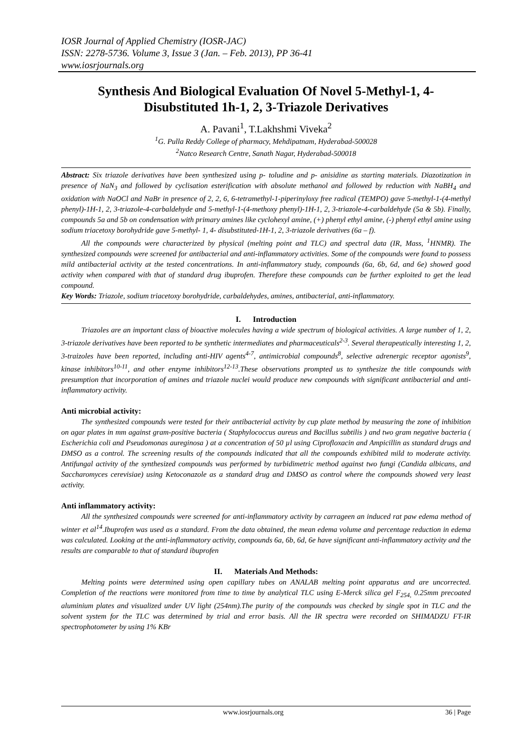IOSR Journal of Applied Chemistry (IOSR-JAC)
ISSN: 2278-5736. Volume 3, Issue 3 (Jan. – Feb. 2013), PP 36-41
www.iosrjournals.org
Synthesis And Biological Evaluation Of Novel 5-Methyl-1, 4-Disubstituted 1h-1, 2, 3-Triazole Derivatives
A. Pavani<sup>1</sup>, T.Lakhshmi Viveka<sup>2</sup>
<sup>1</sup> G. Pulla Reddy College of pharmacy, Mehdipatnam, Hyderabad-500028
<sup>2</sup> Natco Research Centre, Sanath Nagar, Hyderabad-500018
Abstract: Six triazole derivatives have been synthesized using p- toludine and p- anisidine as starting materials. Diazotization in presence of NaN<sub>3</sub> and followed by cyclisation esterification with absolute methanol and followed by reduction with NaBH<sub>4</sub> and oxidation with NaOCl and NaBr in presence of 2, 2, 6, 6-tetramethyl-1-piperinyloxy free radical (TEMPO) gave 5-methyl-1-(4-methyl phenyl)-1H-1, 2, 3-triazole-4-carbaldehyde and 5-methyl-1-(4-methoxy phenyl)-1H-1, 2, 3-triazole-4-carbaldehyde (5a & 5b). Finally, compounds 5a and 5b on condensation with primary amines like cyclohexyl amine, (+) phenyl ethyl amine, (-) phenyl ethyl amine using sodium triacetoxy borohydride gave 5-methyl- 1, 4- disubstituted-1H-1, 2, 3-triazole derivatives (6a – f).
All the compounds were characterized by physical (melting point and TLC) and spectral data (IR, Mass, <sup>1</sup>HNMR). The synthesized compounds were screened for antibacterial and anti-inflammatory activities. Some of the compounds were found to possess mild antibacterial activity at the tested concentrations. In anti-inflammatory study, compounds (6a, 6b, 6d, and 6e) showed good activity when compared with that of standard drug ibuprofen. Therefore these compounds can be further exploited to get the lead compound.
Key Words: Triazole, sodium triacetoxy borohydride, carbaldehydes, amines, antibacterial, anti-inflammatory.
I. Introduction
Triazoles are an important class of bioactive molecules having a wide spectrum of biological activities. A large number of 1, 2, 3-triazole derivatives have been reported to be synthetic intermediates and pharmaceuticals<sup>2-3</sup>. Several therapeutically interesting 1, 2, 3-traizoles have been reported, including anti-HIV agents<sup>4-7</sup>, antimicrobial compounds<sup>8</sup>, selective adrenergic receptor agonists<sup>9</sup>, kinase inhibitors<sup>10-11</sup>, and other enzyme inhibitors<sup>12-13</sup>.These observations prompted us to synthesize the title compounds with presumption that incorporation of amines and triazole nuclei would produce new compounds with significant antibacterial and anti-inflammatory activity.
Anti microbial activity:
The synthesized compounds were tested for their antibacterial activity by cup plate method by measuring the zone of inhibition on agar plates in mm against gram-positive bacteria ( Staphylococcus aureus and Bacillus subtilis ) and two gram negative bacteria ( Escherichia coli and Pseudomonas aureginosa ) at a concentration of 50 µl using Ciprofloxacin and Ampicillin as standard drugs and DMSO as a control. The screening results of the compounds indicated that all the compounds exhibited mild to moderate activity. Antifungal activity of the synthesized compounds was performed by turbidimetric method against two fungi (Candida albicans, and Saccharomyces cerevisiae) using Ketoconazole as a standard drug and DMSO as control where the compounds showed very least activity.
Anti inflammatory activity:
All the synthesized compounds were screened for anti-inflammatory activity by carrageen an induced rat paw edema method of winter et al<sup>14</sup>.Ibuprofen was used as a standard. From the data obtained, the mean edema volume and percentage reduction in edema was calculated. Looking at the anti-inflammatory activity, compounds 6a, 6b, 6d, 6e have significant anti-inflammatory activity and the results are comparable to that of standard ibuprofen
II. Materials And Methods:
Melting points were determined using open capillary tubes on ANALAB melting point apparatus and are uncorrected. Completion of the reactions were monitored from time to time by analytical TLC using E-Merck silica gel F<sub>254,</sub> 0.25mm precoated aluminium plates and visualized under UV light (254nm).The purity of the compounds was checked by single spot in TLC and the solvent system for the TLC was determined by trial and error basis. All the IR spectra were recorded on SHIMADZU FT-IR spectrophotometer by using 1% KBr
www.iosrjournals.org 36 | Page